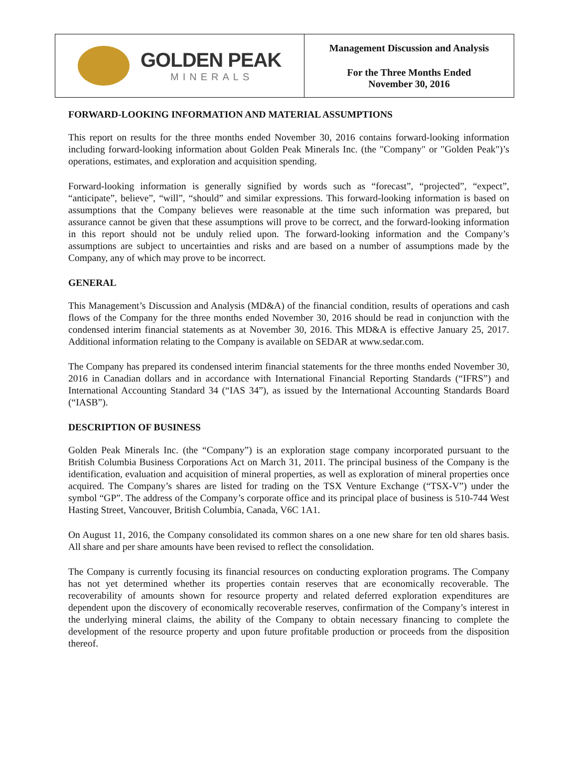GOLDEN PEAK
MINERALS
Management Discussion and Analysis
For the Three Months Ended
November 30, 2016
FORWARD-LOOKING INFORMATION AND MATERIAL ASSUMPTIONS
This report on results for the three months ended November 30, 2016 contains forward-looking information including forward-looking information about Golden Peak Minerals Inc. (the "Company" or "Golden Peak")’s operations, estimates, and exploration and acquisition spending.
Forward-looking information is generally signified by words such as “forecast”, “projected”, “expect”, “anticipate”, believe”, “will”, “should” and similar expressions. This forward-looking information is based on assumptions that the Company believes were reasonable at the time such information was prepared, but assurance cannot be given that these assumptions will prove to be correct, and the forward-looking information in this report should not be unduly relied upon. The forward-looking information and the Company’s assumptions are subject to uncertainties and risks and are based on a number of assumptions made by the Company, any of which may prove to be incorrect.
GENERAL
This Management’s Discussion and Analysis (MD&A) of the financial condition, results of operations and cash flows of the Company for the three months ended November 30, 2016 should be read in conjunction with the condensed interim financial statements as at November 30, 2016. This MD&A is effective January 25, 2017. Additional information relating to the Company is available on SEDAR at www.sedar.com.
The Company has prepared its condensed interim financial statements for the three months ended November 30, 2016 in Canadian dollars and in accordance with International Financial Reporting Standards (“IFRS”) and International Accounting Standard 34 (“IAS 34”), as issued by the International Accounting Standards Board (“IASB”).
DESCRIPTION OF BUSINESS
Golden Peak Minerals Inc. (the “Company”) is an exploration stage company incorporated pursuant to the British Columbia Business Corporations Act on March 31, 2011. The principal business of the Company is the identification, evaluation and acquisition of mineral properties, as well as exploration of mineral properties once acquired. The Company’s shares are listed for trading on the TSX Venture Exchange (“TSX-V”) under the symbol “GP”. The address of the Company’s corporate office and its principal place of business is 510-744 West Hasting Street, Vancouver, British Columbia, Canada, V6C 1A1.
On August 11, 2016, the Company consolidated its common shares on a one new share for ten old shares basis. All share and per share amounts have been revised to reflect the consolidation.
The Company is currently focusing its financial resources on conducting exploration programs. The Company has not yet determined whether its properties contain reserves that are economically recoverable. The recoverability of amounts shown for resource property and related deferred exploration expenditures are dependent upon the discovery of economically recoverable reserves, confirmation of the Company’s interest in the underlying mineral claims, the ability of the Company to obtain necessary financing to complete the development of the resource property and upon future profitable production or proceeds from the disposition thereof.